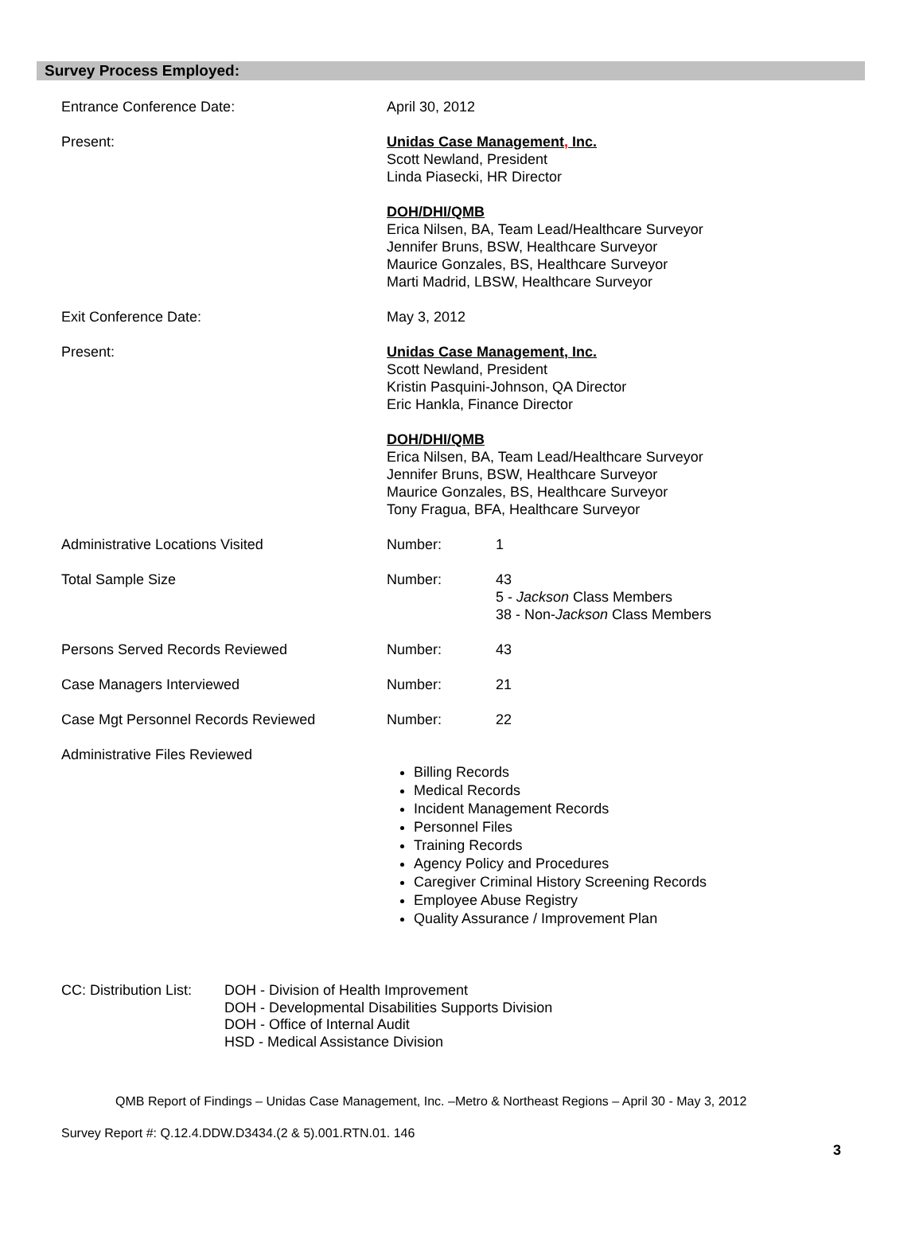Survey Process Employed:
Entrance Conference Date: April 30, 2012
Present:
Unidas Case Management, Inc.
Scott Newland, President
Linda Piasecki, HR Director
DOH/DHI/QMB
Erica Nilsen, BA, Team Lead/Healthcare Surveyor
Jennifer Bruns, BSW, Healthcare Surveyor
Maurice Gonzales, BS, Healthcare Surveyor
Marti Madrid, LBSW, Healthcare Surveyor
Exit Conference Date: May 3, 2012
Present:
Unidas Case Management, Inc.
Scott Newland, President
Kristin Pasquini-Johnson, QA Director
Eric Hankla, Finance Director
DOH/DHI/QMB
Erica Nilsen, BA, Team Lead/Healthcare Surveyor
Jennifer Bruns, BSW, Healthcare Surveyor
Maurice Gonzales, BS, Healthcare Surveyor
Tony Fragua, BFA, Healthcare Surveyor
Administrative Locations Visited Number: 1
Total Sample Size Number: 43
5 - Jackson Class Members
38 - Non-Jackson Class Members
Persons Served Records Reviewed Number: 43
Case Managers Interviewed Number: 21
Case Mgt Personnel Records Reviewed Number: 22
Administrative Files Reviewed
Billing Records
Medical Records
Incident Management Records
Personnel Files
Training Records
Agency Policy and Procedures
Caregiver Criminal History Screening Records
Employee Abuse Registry
Quality Assurance / Improvement Plan
CC: Distribution List:
DOH - Division of Health Improvement
DOH - Developmental Disabilities Supports Division
DOH - Office of Internal Audit
HSD - Medical Assistance Division
QMB Report of Findings – Unidas Case Management, Inc. –Metro & Northeast Regions – April 30 - May 3, 2012
Survey Report #: Q.12.4.DDW.D3434.(2 & 5).001.RTN.01. 146
3